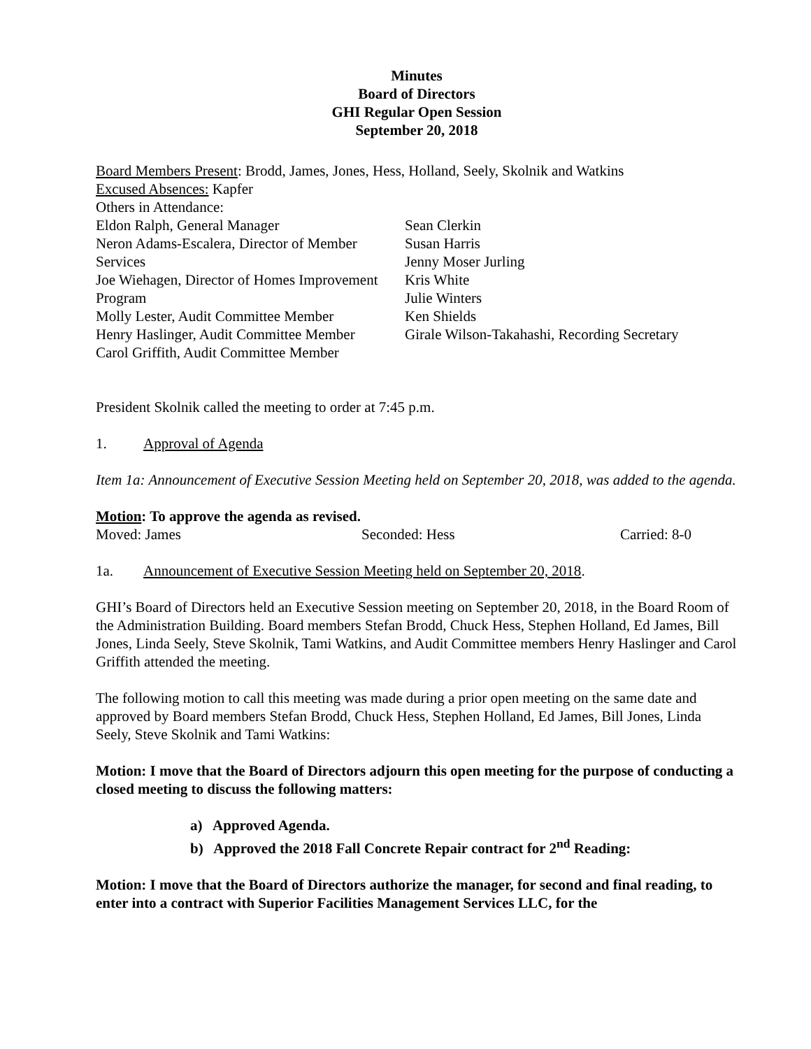Minutes
Board of Directors
GHI Regular Open Session
September 20, 2018
Board Members Present: Brodd, James, Jones, Hess, Holland, Seely, Skolnik and Watkins
Excused Absences: Kapfer
Others in Attendance:
Eldon Ralph, General Manager
Neron Adams-Escalera, Director of Member Services
Joe Wiehagen, Director of Homes Improvement Program
Molly Lester, Audit Committee Member
Henry Haslinger, Audit Committee Member
Carol Griffith, Audit Committee Member
Sean Clerkin
Susan Harris
Jenny Moser Jurling
Kris White
Julie Winters
Ken Shields
Girale Wilson-Takahashi, Recording Secretary
President Skolnik called the meeting to order at 7:45 p.m.
1. Approval of Agenda
Item 1a: Announcement of Executive Session Meeting held on September 20, 2018, was added to the agenda.
Motion: To approve the agenda as revised.
Moved: James Seconded: Hess Carried: 8-0
1a. Announcement of Executive Session Meeting held on September 20, 2018.
GHI’s Board of Directors held an Executive Session meeting on September 20, 2018, in the Board Room of the Administration Building. Board members Stefan Brodd, Chuck Hess, Stephen Holland, Ed James, Bill Jones, Linda Seely, Steve Skolnik, Tami Watkins, and Audit Committee members Henry Haslinger and Carol Griffith attended the meeting.
The following motion to call this meeting was made during a prior open meeting on the same date and approved by Board members Stefan Brodd, Chuck Hess, Stephen Holland, Ed James, Bill Jones, Linda Seely, Steve Skolnik and Tami Watkins:
Motion: I move that the Board of Directors adjourn this open meeting for the purpose of conducting a closed meeting to discuss the following matters:
a) Approved Agenda.
b) Approved the 2018 Fall Concrete Repair contract for 2<sup>nd</sup> Reading:
Motion: I move that the Board of Directors authorize the manager, for second and final reading, to enter into a contract with Superior Facilities Management Services LLC, for the